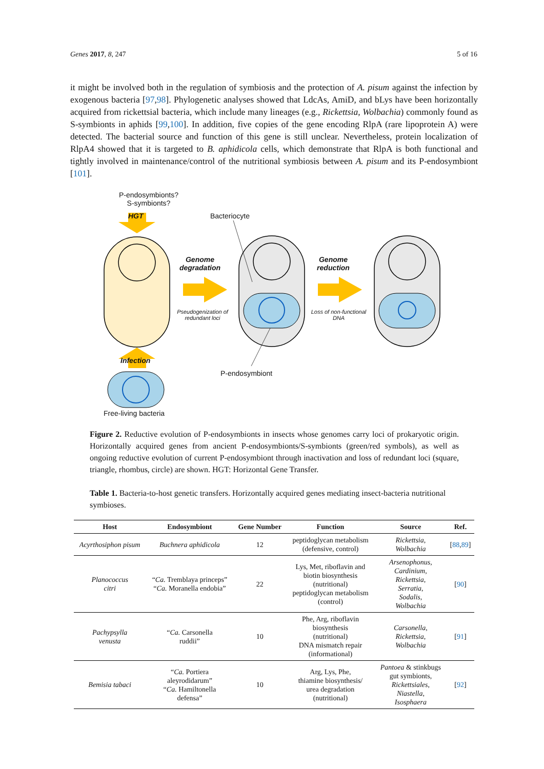Genes 2017, 8, 247 5 of 16
it might be involved both in the regulation of symbiosis and the protection of A. pisum against the infection by exogenous bacteria [97,98]. Phylogenetic analyses showed that LdcAs, AmiD, and bLys have been horizontally acquired from rickettsial bacteria, which include many lineages (e.g., Rickettsia, Wolbachia) commonly found as S-symbionts in aphids [99,100]. In addition, five copies of the gene encoding RlpA (rare lipoprotein A) were detected. The bacterial source and function of this gene is still unclear. Nevertheless, protein localization of RlpA4 showed that it is targeted to B. aphidicola cells, which demonstrate that RlpA is both functional and tightly involved in maintenance/control of the nutritional symbiosis between A. pisum and its P-endosymbiont [101].
P-endosymbionts?
S-symbionts?
HGT Bacteriocyte
Genome degradation
Pseudogenization of redundant loci
Genome reduction
Loss of non-functional DNA
Infection
P-endosymbiont
Free-living bacteria
Figure 2. Reductive evolution of P-endosymbionts in insects whose genomes carry loci of prokaryotic origin. Horizontally acquired genes from ancient P-endosymbionts/S-symbionts (green/red symbols), as well as ongoing reductive evolution of current P-endosymbiont through inactivation and loss of redundant loci (square, triangle, rhombus, circle) are shown. HGT: Horizontal Gene Transfer.
Table 1. Bacteria-to-host genetic transfers. Horizontally acquired genes mediating insect-bacteria nutritional symbioses.
| Host | Endosymbiont | Gene Number | Function | Source | Ref. |
| --- | --- | --- | --- | --- | --- |
| Acyrthosiphon pisum | Buchnera aphidicola | 12 | peptidoglycan metabolism (defensive, control) | Rickettsia , Wolbachia | [ 88 , 89 ] |
| Planococcus citri | “ Ca. Tremblaya princeps” “ Ca. Moranella endobia” | 22 | Lys, Met, riboflavin and biotin biosynthesis (nutritional) peptidoglycan metabolism (control) | Arsenophonus , Cardinium , Rickettsia , Serratia , Sodalis , Wolbachia | [ 90 ] |
| Pachypsylla venusta | “ Ca. Carsonella ruddii” | 10 | Phe, Arg, riboflavin biosynthesis (nutritional) DNA mismatch repair (informational) | Carsonella , Rickettsia , Wolbachia | [ 91 ] |
| Bemisia tabaci | “ Ca. Portiera aleyrodidarum” “ Ca. Hamiltonella defensa” | 10 | Arg, Lys, Phe, thiamine biosynthesis/ urea degradation (nutritional) | Pantoea & stinkbugs gut symbionts, Rickettsiales , Niastella , Isosphaera | [ 92 ] |